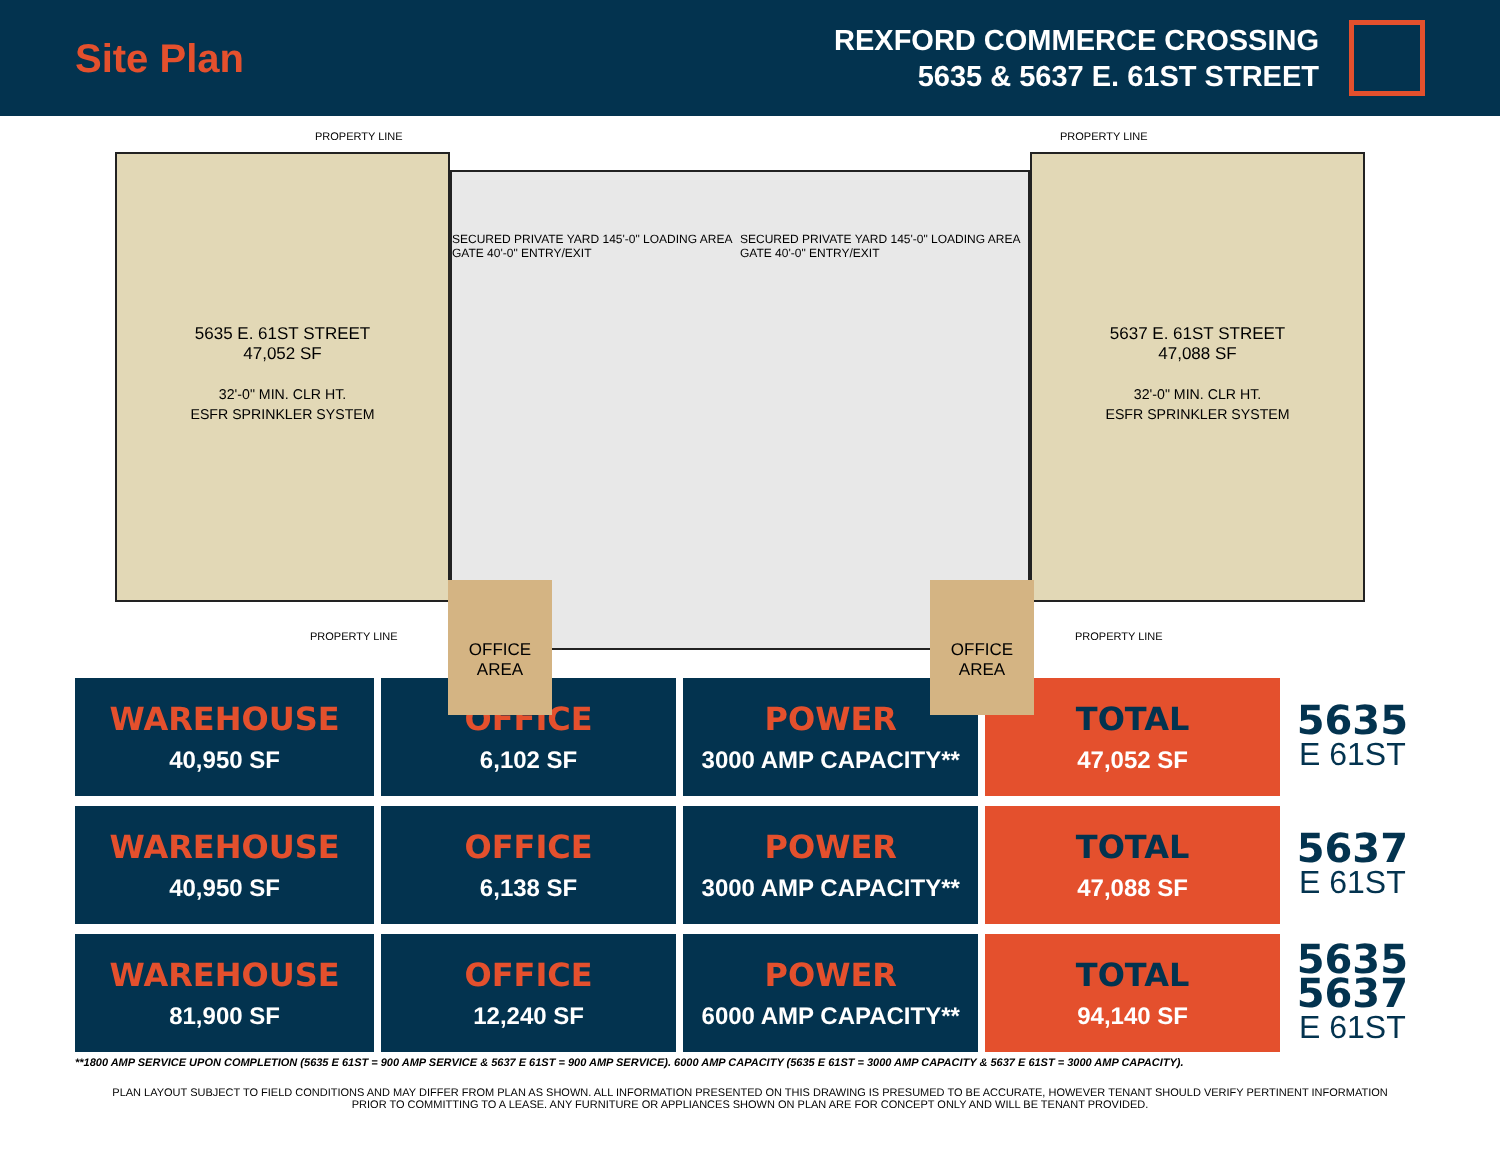Site Plan
REXFORD COMMERCE CROSSING
5635 & 5637 E. 61ST STREET
PROPERTY LINE PROPERTY LINE
5635 E. 61ST STREET
47,052 SF
32'-0" MIN. CLR HT.
ESFR SPRINKLER SYSTEM
SECURED PRIVATE YARD 145'-0" LOADING AREA GATE 40'-0" ENTRY/EXIT SECURED PRIVATE YARD 145'-0" LOADING AREA GATE 40'-0" ENTRY/EXIT
5637 E. 61ST STREET
47,088 SF
32'-0" MIN. CLR HT.
ESFR SPRINKLER SYSTEM
OFFICE
AREA
OFFICE
AREA
PROPERTY LINE PROPERTY LINE
| WAREHOUSE 40,950 SF | OFFICE 6,102 SF | POWER 3000 AMP CAPACITY** | TOTAL 47,052 SF | 5635 E 61ST |
| WAREHOUSE 40,950 SF | OFFICE 6,138 SF | POWER 3000 AMP CAPACITY** | TOTAL 47,088 SF | 5637 E 61ST |
| WAREHOUSE 81,900 SF | OFFICE 12,240 SF | POWER 6000 AMP CAPACITY** | TOTAL 94,140 SF | 5635 5637 E 61ST |
**1800 AMP SERVICE UPON COMPLETION (5635 E 61ST = 900 AMP SERVICE & 5637 E 61ST = 900 AMP SERVICE). 6000 AMP CAPACITY (5635 E 61ST = 3000 AMP CAPACITY & 5637 E 61ST = 3000 AMP CAPACITY).
PLAN LAYOUT SUBJECT TO FIELD CONDITIONS AND MAY DIFFER FROM PLAN AS SHOWN. ALL INFORMATION PRESENTED ON THIS DRAWING IS PRESUMED TO BE ACCURATE, HOWEVER TENANT SHOULD VERIFY PERTINENT INFORMATION PRIOR TO COMMITTING TO A LEASE. ANY FURNITURE OR APPLIANCES SHOWN ON PLAN ARE FOR CONCEPT ONLY AND WILL BE TENANT PROVIDED.